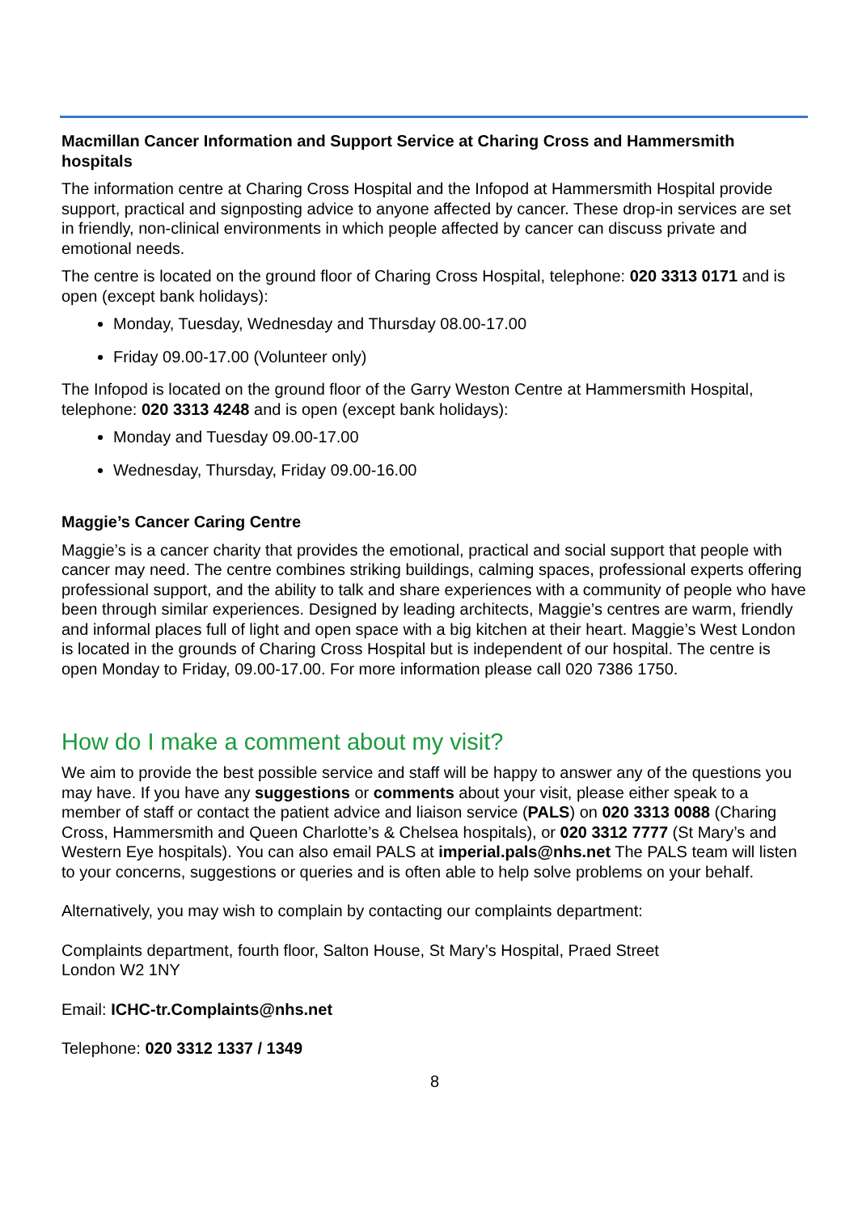Macmillan Cancer Information and Support Service at Charing Cross and Hammersmith hospitals
The information centre at Charing Cross Hospital and the Infopod at Hammersmith Hospital provide support, practical and signposting advice to anyone affected by cancer. These drop-in services are set in friendly, non-clinical environments in which people affected by cancer can discuss private and emotional needs.
The centre is located on the ground floor of Charing Cross Hospital, telephone: 020 3313 0171 and is open (except bank holidays):
Monday, Tuesday, Wednesday and Thursday 08.00-17.00
Friday 09.00-17.00 (Volunteer only)
The Infopod is located on the ground floor of the Garry Weston Centre at Hammersmith Hospital, telephone: 020 3313 4248 and is open (except bank holidays):
Monday and Tuesday 09.00-17.00
Wednesday, Thursday, Friday 09.00-16.00
Maggie’s Cancer Caring Centre
Maggie’s is a cancer charity that provides the emotional, practical and social support that people with cancer may need. The centre combines striking buildings, calming spaces, professional experts offering professional support, and the ability to talk and share experiences with a community of people who have been through similar experiences. Designed by leading architects, Maggie’s centres are warm, friendly and informal places full of light and open space with a big kitchen at their heart. Maggie’s West London is located in the grounds of Charing Cross Hospital but is independent of our hospital. The centre is open Monday to Friday, 09.00-17.00. For more information please call 020 7386 1750.
How do I make a comment about my visit?
We aim to provide the best possible service and staff will be happy to answer any of the questions you may have. If you have any suggestions or comments about your visit, please either speak to a member of staff or contact the patient advice and liaison service (PALS) on 020 3313 0088 (Charing Cross, Hammersmith and Queen Charlotte’s & Chelsea hospitals), or 020 3312 7777 (St Mary’s and Western Eye hospitals). You can also email PALS at imperial.pals@nhs.net The PALS team will listen to your concerns, suggestions or queries and is often able to help solve problems on your behalf.
Alternatively, you may wish to complain by contacting our complaints department:
Complaints department, fourth floor, Salton House, St Mary’s Hospital, Praed Street
London W2 1NY
Email: ICHC-tr.Complaints@nhs.net
Telephone: 020 3312 1337 / 1349
8